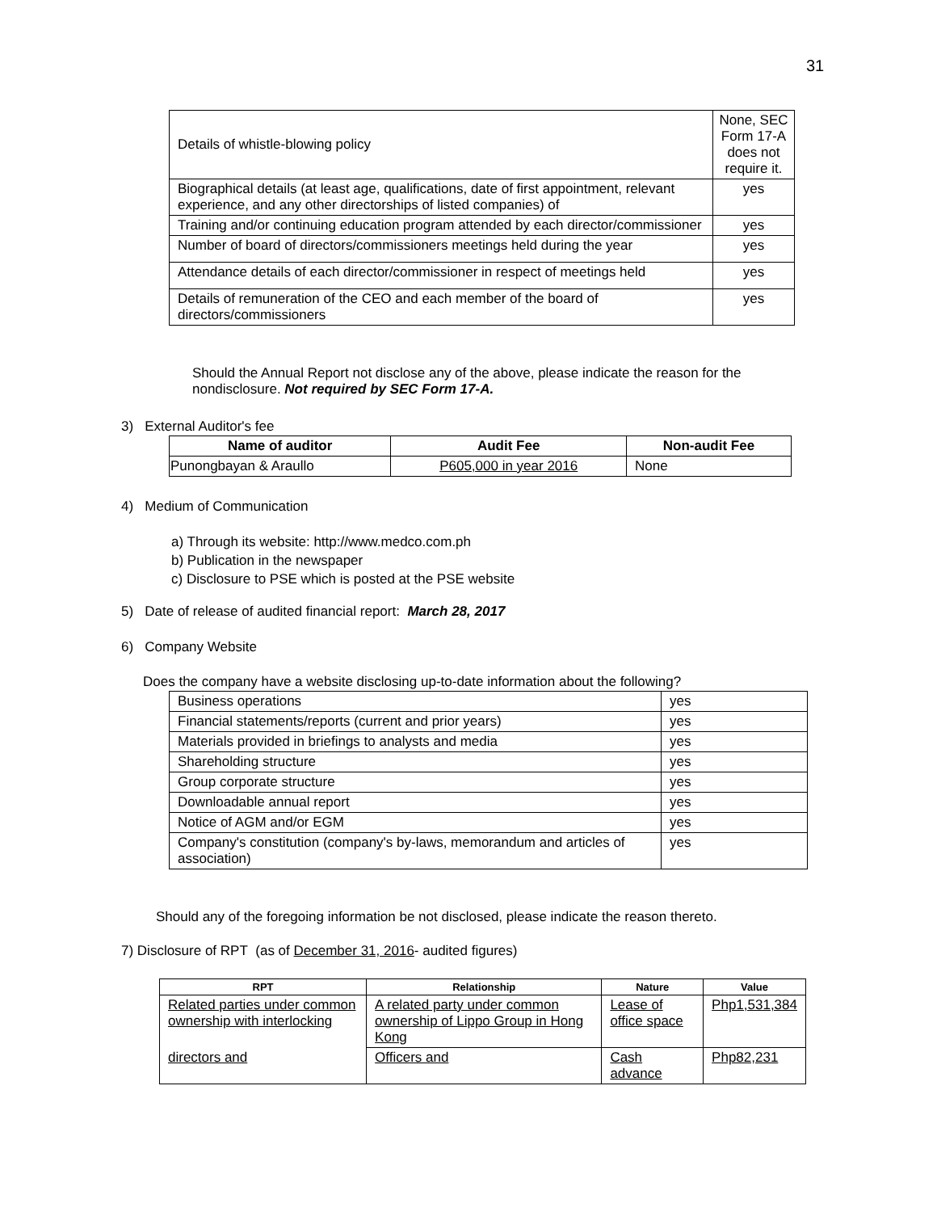31
| Details of whistle-blowing policy | None, SEC Form 17-A does not require it. |
| Biographical details (at least age, qualifications, date of first appointment, relevant experience, and any other directorships of listed companies) of | yes |
| Training and/or continuing education program attended by each director/commissioner | yes |
| Number of board of directors/commissioners meetings held during the year | yes |
| Attendance details of each director/commissioner in respect of meetings held | yes |
| Details of remuneration of the CEO and each member of the board of directors/commissioners | yes |
Should the Annual Report not disclose any of the above, please indicate the reason for the nondisclosure. Not required by SEC Form 17-A.
3) External Auditor's fee
| Name of auditor | Audit Fee | Non-audit Fee |
| --- | --- | --- |
| Punongbayan & Araullo | P605,000 in year 2016 | None |
4) Medium of Communication
a) Through its website: http://www.medco.com.ph
b) Publication in the newspaper
c) Disclosure to PSE which is posted at the PSE website
5) Date of release of audited financial report: March 28, 2017
6) Company Website
Does the company have a website disclosing up-to-date information about the following?
| Business operations | yes |
| Financial statements/reports (current and prior years) | yes |
| Materials provided in briefings to analysts and media | yes |
| Shareholding structure | yes |
| Group corporate structure | yes |
| Downloadable annual report | yes |
| Notice of AGM and/or EGM | yes |
| Company's constitution (company's by-laws, memorandum and articles of association) | yes |
Should any of the foregoing information be not disclosed, please indicate the reason thereto.
7) Disclosure of RPT (as of December 31, 2016- audited figures)
| RPT | Relationship | Nature | Value |
| --- | --- | --- | --- |
| Related parties under common ownership with interlocking | A related party under common ownership of Lippo Group in Hong Kong | Lease of office space | Php1,531,384 |
| directors and | Officers and | Cash advance | Php82,231 |